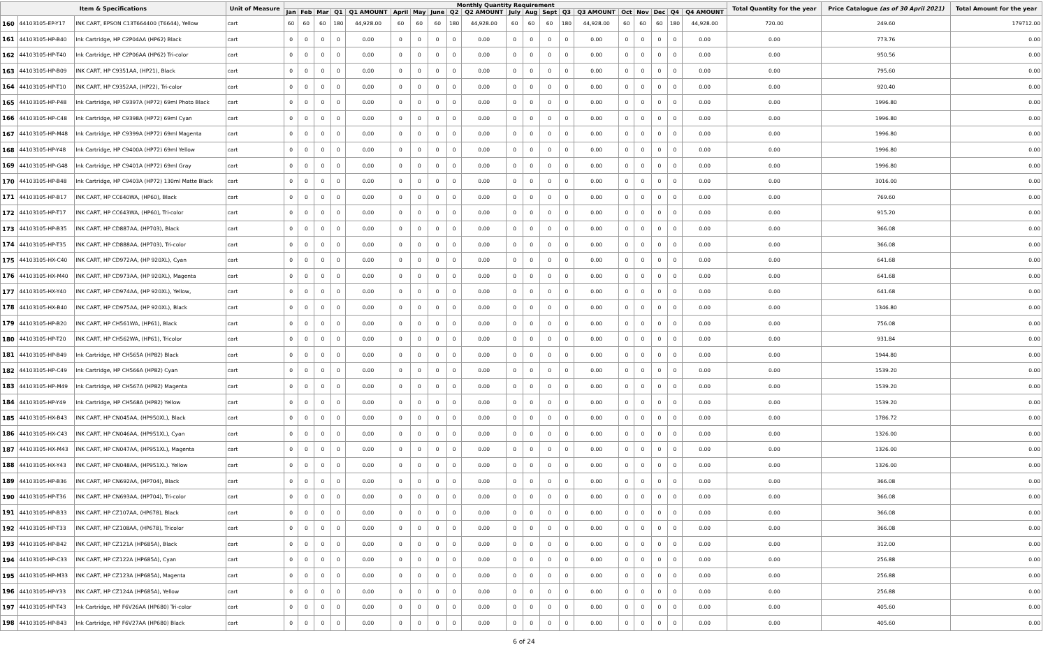| Item & Specifications | | | Unit of Measure | Monthly Quantity Requirement | | | | | | | | | | | | | | | | | | | | Total Quantity for the year | Price Catalogue (as of 30 April 2021) | Total Amount for the year |
| --- | --- | --- | --- | --- | --- | --- | --- | --- | --- | --- | --- | --- | --- | --- | --- | --- | --- | --- | --- | --- | --- | --- | --- | --- | --- | --- |
| | | | | Jan | Feb | Mar | Q1 | Q1 AMOUNT | April | May | June | Q2 | Q2 AMOUNT | July | Aug | Sept | Q3 | Q3 AMOUNT | Oct | Nov | Dec | Q4 | Q4 AMOUNT | | | |
| 160 | 44103105-EP-Y17 | INK CART, EPSON C13T664400 (T6644), Yellow | cart | 60 | 60 | 60 | 180 | 44,928.00 | 60 | 60 | 60 | 180 | 44,928.00 | 60 | 60 | 60 | 180 | 44,928.00 | 60 | 60 | 60 | 180 | 44,928.00 | 720.00 | 249.60 | 179712.00 |
| 161 | 44103105-HP-B40 | Ink Cartridge, HP C2P04AA (HP62) Black | cart | 0 | 0 | 0 | 0 | 0.00 | 0 | 0 | 0 | 0 | 0.00 | 0 | 0 | 0 | 0 | 0.00 | 0 | 0 | 0 | 0 | 0.00 | 0.00 | 773.76 | 0.00 |
| 162 | 44103105-HP-T40 | Ink Cartridge, HP C2P06AA (HP62) Tri-color | cart | 0 | 0 | 0 | 0 | 0.00 | 0 | 0 | 0 | 0 | 0.00 | 0 | 0 | 0 | 0 | 0.00 | 0 | 0 | 0 | 0 | 0.00 | 0.00 | 950.56 | 0.00 |
| 163 | 44103105-HP-B09 | INK CART, HP C9351AA, (HP21), Black | cart | 0 | 0 | 0 | 0 | 0.00 | 0 | 0 | 0 | 0 | 0.00 | 0 | 0 | 0 | 0 | 0.00 | 0 | 0 | 0 | 0 | 0.00 | 0.00 | 795.60 | 0.00 |
| 164 | 44103105-HP-T10 | INK CART, HP C9352AA, (HP22), Tri-color | cart | 0 | 0 | 0 | 0 | 0.00 | 0 | 0 | 0 | 0 | 0.00 | 0 | 0 | 0 | 0 | 0.00 | 0 | 0 | 0 | 0 | 0.00 | 0.00 | 920.40 | 0.00 |
| 165 | 44103105-HP-P48 | Ink Cartridge, HP C9397A (HP72) 69ml Photo Black | cart | 0 | 0 | 0 | 0 | 0.00 | 0 | 0 | 0 | 0 | 0.00 | 0 | 0 | 0 | 0 | 0.00 | 0 | 0 | 0 | 0 | 0.00 | 0.00 | 1996.80 | 0.00 |
| 166 | 44103105-HP-C48 | Ink Cartridge, HP C9398A (HP72) 69ml Cyan | cart | 0 | 0 | 0 | 0 | 0.00 | 0 | 0 | 0 | 0 | 0.00 | 0 | 0 | 0 | 0 | 0.00 | 0 | 0 | 0 | 0 | 0.00 | 0.00 | 1996.80 | 0.00 |
| 167 | 44103105-HP-M48 | Ink Cartridge, HP C9399A (HP72) 69ml Magenta | cart | 0 | 0 | 0 | 0 | 0.00 | 0 | 0 | 0 | 0 | 0.00 | 0 | 0 | 0 | 0 | 0.00 | 0 | 0 | 0 | 0 | 0.00 | 0.00 | 1996.80 | 0.00 |
| 168 | 44103105-HP-Y48 | Ink Cartridge, HP C9400A (HP72) 69ml Yellow | cart | 0 | 0 | 0 | 0 | 0.00 | 0 | 0 | 0 | 0 | 0.00 | 0 | 0 | 0 | 0 | 0.00 | 0 | 0 | 0 | 0 | 0.00 | 0.00 | 1996.80 | 0.00 |
| 169 | 44103105-HP-G48 | Ink Cartridge, HP C9401A (HP72) 69ml Gray | cart | 0 | 0 | 0 | 0 | 0.00 | 0 | 0 | 0 | 0 | 0.00 | 0 | 0 | 0 | 0 | 0.00 | 0 | 0 | 0 | 0 | 0.00 | 0.00 | 1996.80 | 0.00 |
| 170 | 44103105-HP-B48 | Ink Cartridge, HP C9403A (HP72) 130ml Matte Black | cart | 0 | 0 | 0 | 0 | 0.00 | 0 | 0 | 0 | 0 | 0.00 | 0 | 0 | 0 | 0 | 0.00 | 0 | 0 | 0 | 0 | 0.00 | 0.00 | 3016.00 | 0.00 |
| 171 | 44103105-HP-B17 | INK CART, HP CC640WA, (HP60), Black | cart | 0 | 0 | 0 | 0 | 0.00 | 0 | 0 | 0 | 0 | 0.00 | 0 | 0 | 0 | 0 | 0.00 | 0 | 0 | 0 | 0 | 0.00 | 0.00 | 769.60 | 0.00 |
| 172 | 44103105-HP-T17 | INK CART, HP CC643WA, (HP60), Tri-color | cart | 0 | 0 | 0 | 0 | 0.00 | 0 | 0 | 0 | 0 | 0.00 | 0 | 0 | 0 | 0 | 0.00 | 0 | 0 | 0 | 0 | 0.00 | 0.00 | 915.20 | 0.00 |
| 173 | 44103105-HP-B35 | INK CART, HP CD887AA, (HP703), Black | cart | 0 | 0 | 0 | 0 | 0.00 | 0 | 0 | 0 | 0 | 0.00 | 0 | 0 | 0 | 0 | 0.00 | 0 | 0 | 0 | 0 | 0.00 | 0.00 | 366.08 | 0.00 |
| 174 | 44103105-HP-T35 | INK CART, HP CD888AA, (HP703), Tri-color | cart | 0 | 0 | 0 | 0 | 0.00 | 0 | 0 | 0 | 0 | 0.00 | 0 | 0 | 0 | 0 | 0.00 | 0 | 0 | 0 | 0 | 0.00 | 0.00 | 366.08 | 0.00 |
| 175 | 44103105-HX-C40 | INK CART, HP CD972AA, (HP 920XL), Cyan | cart | 0 | 0 | 0 | 0 | 0.00 | 0 | 0 | 0 | 0 | 0.00 | 0 | 0 | 0 | 0 | 0.00 | 0 | 0 | 0 | 0 | 0.00 | 0.00 | 641.68 | 0.00 |
| 176 | 44103105-HX-M40 | INK CART, HP CD973AA, (HP 920XL), Magenta | cart | 0 | 0 | 0 | 0 | 0.00 | 0 | 0 | 0 | 0 | 0.00 | 0 | 0 | 0 | 0 | 0.00 | 0 | 0 | 0 | 0 | 0.00 | 0.00 | 641.68 | 0.00 |
| 177 | 44103105-HX-Y40 | INK CART, HP CD974AA, (HP 920XL), Yellow, | cart | 0 | 0 | 0 | 0 | 0.00 | 0 | 0 | 0 | 0 | 0.00 | 0 | 0 | 0 | 0 | 0.00 | 0 | 0 | 0 | 0 | 0.00 | 0.00 | 641.68 | 0.00 |
| 178 | 44103105-HX-B40 | INK CART, HP CD975AA, (HP 920XL), Black | cart | 0 | 0 | 0 | 0 | 0.00 | 0 | 0 | 0 | 0 | 0.00 | 0 | 0 | 0 | 0 | 0.00 | 0 | 0 | 0 | 0 | 0.00 | 0.00 | 1346.80 | 0.00 |
| 179 | 44103105-HP-B20 | INK CART, HP CH561WA, (HP61), Black | cart | 0 | 0 | 0 | 0 | 0.00 | 0 | 0 | 0 | 0 | 0.00 | 0 | 0 | 0 | 0 | 0.00 | 0 | 0 | 0 | 0 | 0.00 | 0.00 | 756.08 | 0.00 |
| 180 | 44103105-HP-T20 | INK CART, HP CH562WA, (HP61), Tricolor | cart | 0 | 0 | 0 | 0 | 0.00 | 0 | 0 | 0 | 0 | 0.00 | 0 | 0 | 0 | 0 | 0.00 | 0 | 0 | 0 | 0 | 0.00 | 0.00 | 931.84 | 0.00 |
| 181 | 44103105-HP-B49 | Ink Cartridge, HP CH565A (HP82) Black | cart | 0 | 0 | 0 | 0 | 0.00 | 0 | 0 | 0 | 0 | 0.00 | 0 | 0 | 0 | 0 | 0.00 | 0 | 0 | 0 | 0 | 0.00 | 0.00 | 1944.80 | 0.00 |
| 182 | 44103105-HP-C49 | Ink Cartridge, HP CH566A (HP82) Cyan | cart | 0 | 0 | 0 | 0 | 0.00 | 0 | 0 | 0 | 0 | 0.00 | 0 | 0 | 0 | 0 | 0.00 | 0 | 0 | 0 | 0 | 0.00 | 0.00 | 1539.20 | 0.00 |
| 183 | 44103105-HP-M49 | Ink Cartridge, HP CH567A (HP82) Magenta | cart | 0 | 0 | 0 | 0 | 0.00 | 0 | 0 | 0 | 0 | 0.00 | 0 | 0 | 0 | 0 | 0.00 | 0 | 0 | 0 | 0 | 0.00 | 0.00 | 1539.20 | 0.00 |
| 184 | 44103105-HP-Y49 | Ink Cartridge, HP CH568A (HP82) Yellow | cart | 0 | 0 | 0 | 0 | 0.00 | 0 | 0 | 0 | 0 | 0.00 | 0 | 0 | 0 | 0 | 0.00 | 0 | 0 | 0 | 0 | 0.00 | 0.00 | 1539.20 | 0.00 |
| 185 | 44103105-HX-B43 | INK CART, HP CN045AA, (HP950XL), Black | cart | 0 | 0 | 0 | 0 | 0.00 | 0 | 0 | 0 | 0 | 0.00 | 0 | 0 | 0 | 0 | 0.00 | 0 | 0 | 0 | 0 | 0.00 | 0.00 | 1786.72 | 0.00 |
| 186 | 44103105-HX-C43 | INK CART, HP CN046AA, (HP951XL), Cyan | cart | 0 | 0 | 0 | 0 | 0.00 | 0 | 0 | 0 | 0 | 0.00 | 0 | 0 | 0 | 0 | 0.00 | 0 | 0 | 0 | 0 | 0.00 | 0.00 | 1326.00 | 0.00 |
| 187 | 44103105-HX-M43 | INK CART, HP CN047AA, (HP951XL), Magenta | cart | 0 | 0 | 0 | 0 | 0.00 | 0 | 0 | 0 | 0 | 0.00 | 0 | 0 | 0 | 0 | 0.00 | 0 | 0 | 0 | 0 | 0.00 | 0.00 | 1326.00 | 0.00 |
| 188 | 44103105-HX-Y43 | INK CART, HP CN048AA, (HP951XL). Yellow | cart | 0 | 0 | 0 | 0 | 0.00 | 0 | 0 | 0 | 0 | 0.00 | 0 | 0 | 0 | 0 | 0.00 | 0 | 0 | 0 | 0 | 0.00 | 0.00 | 1326.00 | 0.00 |
| 189 | 44103105-HP-B36 | INK CART, HP CN692AA, (HP704), Black | cart | 0 | 0 | 0 | 0 | 0.00 | 0 | 0 | 0 | 0 | 0.00 | 0 | 0 | 0 | 0 | 0.00 | 0 | 0 | 0 | 0 | 0.00 | 0.00 | 366.08 | 0.00 |
| 190 | 44103105-HP-T36 | INK CART, HP CN693AA, (HP704), Tri-color | cart | 0 | 0 | 0 | 0 | 0.00 | 0 | 0 | 0 | 0 | 0.00 | 0 | 0 | 0 | 0 | 0.00 | 0 | 0 | 0 | 0 | 0.00 | 0.00 | 366.08 | 0.00 |
| 191 | 44103105-HP-B33 | INK CART, HP CZ107AA, (HP678), Black | cart | 0 | 0 | 0 | 0 | 0.00 | 0 | 0 | 0 | 0 | 0.00 | 0 | 0 | 0 | 0 | 0.00 | 0 | 0 | 0 | 0 | 0.00 | 0.00 | 366.08 | 0.00 |
| 192 | 44103105-HP-T33 | INK CART, HP CZ108AA, (HP678), Tricolor | cart | 0 | 0 | 0 | 0 | 0.00 | 0 | 0 | 0 | 0 | 0.00 | 0 | 0 | 0 | 0 | 0.00 | 0 | 0 | 0 | 0 | 0.00 | 0.00 | 366.08 | 0.00 |
| 193 | 44103105-HP-B42 | INK CART, HP CZ121A (HP685A), Black | cart | 0 | 0 | 0 | 0 | 0.00 | 0 | 0 | 0 | 0 | 0.00 | 0 | 0 | 0 | 0 | 0.00 | 0 | 0 | 0 | 0 | 0.00 | 0.00 | 312.00 | 0.00 |
| 194 | 44103105-HP-C33 | INK CART, HP CZ122A (HP685A), Cyan | cart | 0 | 0 | 0 | 0 | 0.00 | 0 | 0 | 0 | 0 | 0.00 | 0 | 0 | 0 | 0 | 0.00 | 0 | 0 | 0 | 0 | 0.00 | 0.00 | 256.88 | 0.00 |
| 195 | 44103105-HP-M33 | INK CART, HP CZ123A (HP685A), Magenta | cart | 0 | 0 | 0 | 0 | 0.00 | 0 | 0 | 0 | 0 | 0.00 | 0 | 0 | 0 | 0 | 0.00 | 0 | 0 | 0 | 0 | 0.00 | 0.00 | 256.88 | 0.00 |
| 196 | 44103105-HP-Y33 | INK CART, HP CZ124A (HP685A), Yellow | cart | 0 | 0 | 0 | 0 | 0.00 | 0 | 0 | 0 | 0 | 0.00 | 0 | 0 | 0 | 0 | 0.00 | 0 | 0 | 0 | 0 | 0.00 | 0.00 | 256.88 | 0.00 |
| 197 | 44103105-HP-T43 | Ink Cartridge, HP F6V26AA (HP680) Tri-color | cart | 0 | 0 | 0 | 0 | 0.00 | 0 | 0 | 0 | 0 | 0.00 | 0 | 0 | 0 | 0 | 0.00 | 0 | 0 | 0 | 0 | 0.00 | 0.00 | 405.60 | 0.00 |
| 198 | 44103105-HP-B43 | Ink Cartridge, HP F6V27AA (HP680) Black | cart | 0 | 0 | 0 | 0 | 0.00 | 0 | 0 | 0 | 0 | 0.00 | 0 | 0 | 0 | 0 | 0.00 | 0 | 0 | 0 | 0 | 0.00 | 0.00 | 405.60 | 0.00 |
6 of 24